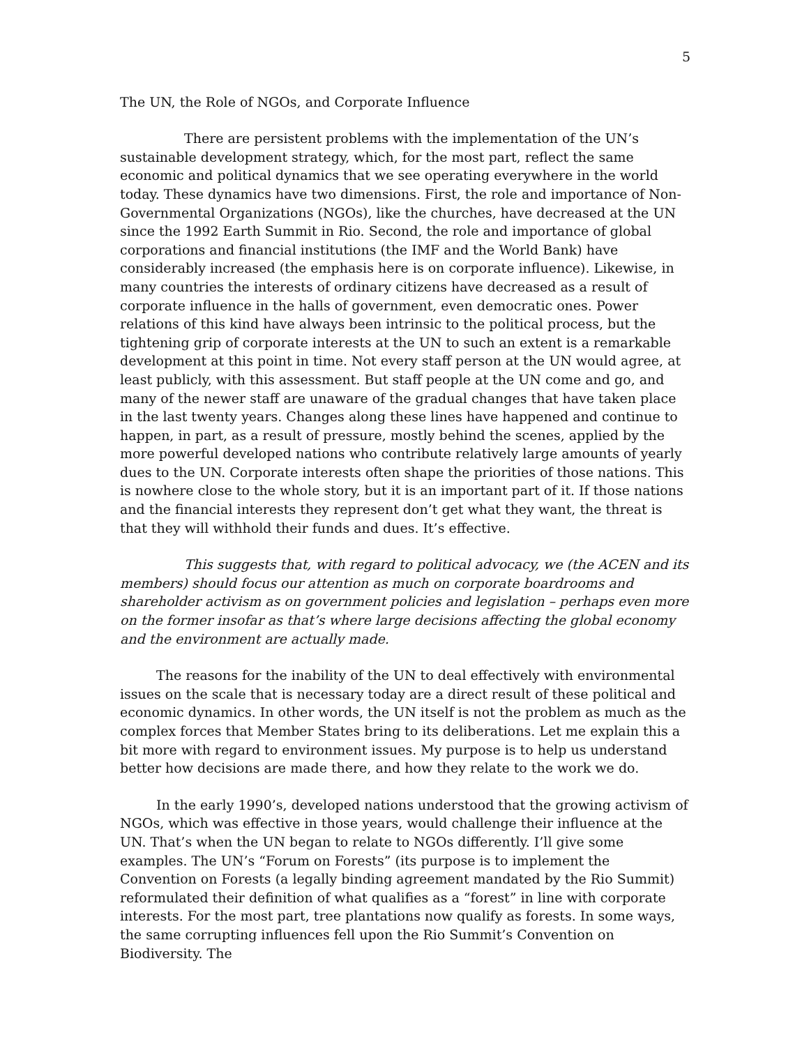5
The UN, the Role of NGOs, and Corporate Influence
There are persistent problems with the implementation of the UN’s sustainable development strategy, which, for the most part, reflect the same economic and political dynamics that we see operating everywhere in the world today. These dynamics have two dimensions. First, the role and importance of Non-Governmental Organizations (NGOs), like the churches, have decreased at the UN since the 1992 Earth Summit in Rio. Second, the role and importance of global corporations and financial institutions (the IMF and the World Bank) have considerably increased (the emphasis here is on corporate influence). Likewise, in many countries the interests of ordinary citizens have decreased as a result of corporate influence in the halls of government, even democratic ones. Power relations of this kind have always been intrinsic to the political process, but the tightening grip of corporate interests at the UN to such an extent is a remarkable development at this point in time. Not every staff person at the UN would agree, at least publicly, with this assessment. But staff people at the UN come and go, and many of the newer staff are unaware of the gradual changes that have taken place in the last twenty years. Changes along these lines have happened and continue to happen, in part, as a result of pressure, mostly behind the scenes, applied by the more powerful developed nations who contribute relatively large amounts of yearly dues to the UN. Corporate interests often shape the priorities of those nations. This is nowhere close to the whole story, but it is an important part of it. If those nations and the financial interests they represent don’t get what they want, the threat is that they will withhold their funds and dues. It’s effective.
This suggests that, with regard to political advocacy, we (the ACEN and its members) should focus our attention as much on corporate boardrooms and shareholder activism as on government policies and legislation – perhaps even more on the former insofar as that’s where large decisions affecting the global economy and the environment are actually made.
The reasons for the inability of the UN to deal effectively with environmental issues on the scale that is necessary today are a direct result of these political and economic dynamics. In other words, the UN itself is not the problem as much as the complex forces that Member States bring to its deliberations. Let me explain this a bit more with regard to environment issues. My purpose is to help us understand better how decisions are made there, and how they relate to the work we do.
In the early 1990’s, developed nations understood that the growing activism of NGOs, which was effective in those years, would challenge their influence at the UN. That’s when the UN began to relate to NGOs differently. I’ll give some examples. The UN’s “Forum on Forests” (its purpose is to implement the Convention on Forests (a legally binding agreement mandated by the Rio Summit) reformulated their definition of what qualifies as a “forest” in line with corporate interests. For the most part, tree plantations now qualify as forests. In some ways, the same corrupting influences fell upon the Rio Summit’s Convention on Biodiversity. The